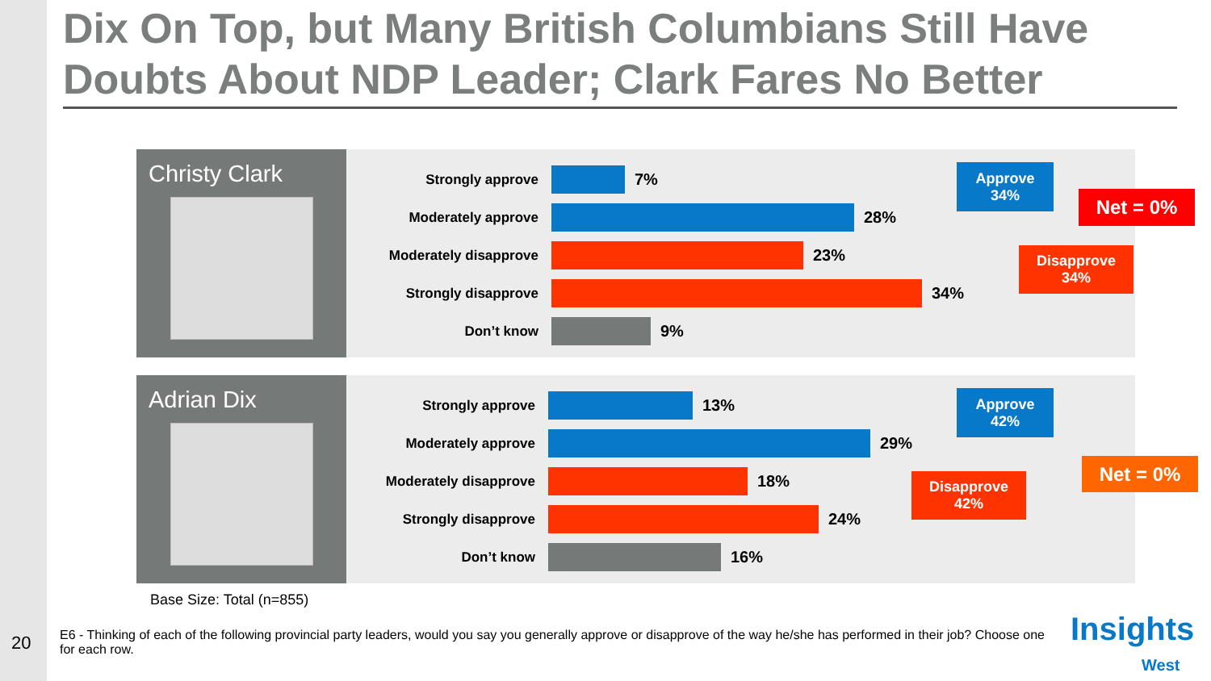Dix On Top, but Many British Columbians Still Have Doubts About NDP Leader; Clark Fares No Better
Christy Clark
Strongly approve
7%
Moderately approve
28%
Moderately disapprove
23%
Strongly disapprove
34%
Don’t know
9%
Approve
34%
Disapprove
34%
Net = 0%
Adrian Dix
Strongly approve
13%
Moderately approve
29%
Moderately disapprove
18%
Strongly disapprove
24%
Don’t know
16%
Approve
42%
Disapprove
42%
Net = 0%
Base Size: Total (n=855)
20
E6 - Thinking of each of the following provincial party leaders, would you say you generally approve or disapprove of the way he/she has performed in their job? Choose one for each row.
Insights
West